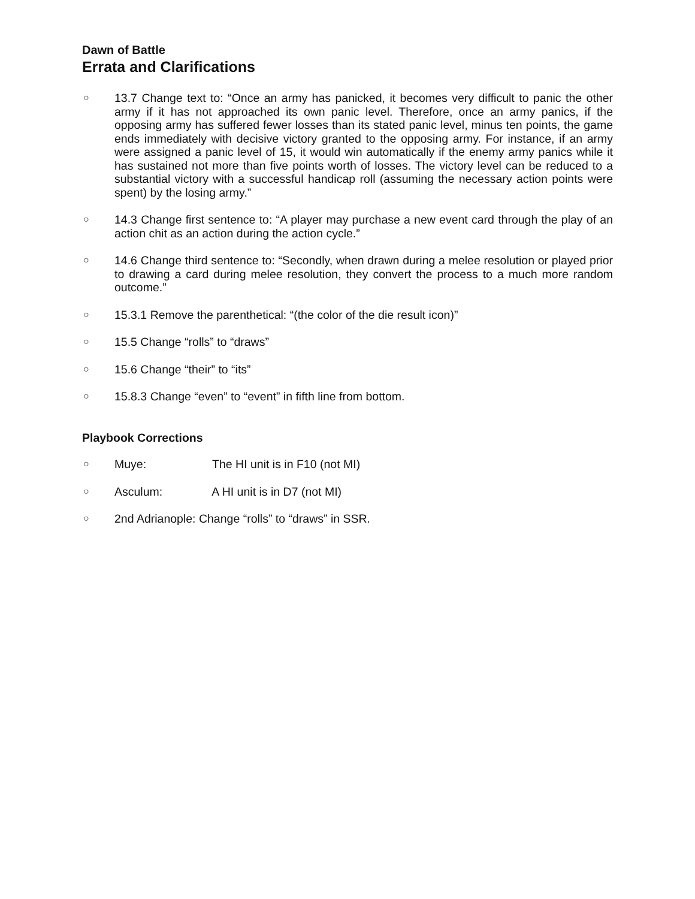Dawn of Battle
Errata and Clarifications
○
13.7 Change text to: “Once an army has panicked, it becomes very difficult to panic the other army if it has not approached its own panic level. Therefore, once an army panics, if the opposing army has suffered fewer losses than its stated panic level, minus ten points, the game ends immediately with decisive victory granted to the opposing army. For instance, if an army were assigned a panic level of 15, it would win automatically if the enemy army panics while it has sustained not more than five points worth of losses. The victory level can be reduced to a substantial victory with a successful handicap roll (assuming the necessary action points were spent) by the losing army.”
○
14.3 Change first sentence to: “A player may purchase a new event card through the play of an action chit as an action during the action cycle.”
○
14.6 Change third sentence to: “Secondly, when drawn during a melee resolution or played prior to drawing a card during melee resolution, they convert the process to a much more random outcome.”
○
15.3.1 Remove the parenthetical: “(the color of the die result icon)”
○
15.5 Change “rolls” to “draws”
○
15.6 Change “their” to “its”
○
15.8.3 Change “even” to “event” in fifth line from bottom.
Playbook Corrections
○
Muye: The HI unit is in F10 (not MI)
○
Asculum: A HI unit is in D7 (not MI)
○
2nd Adrianople: Change “rolls” to “draws” in SSR.